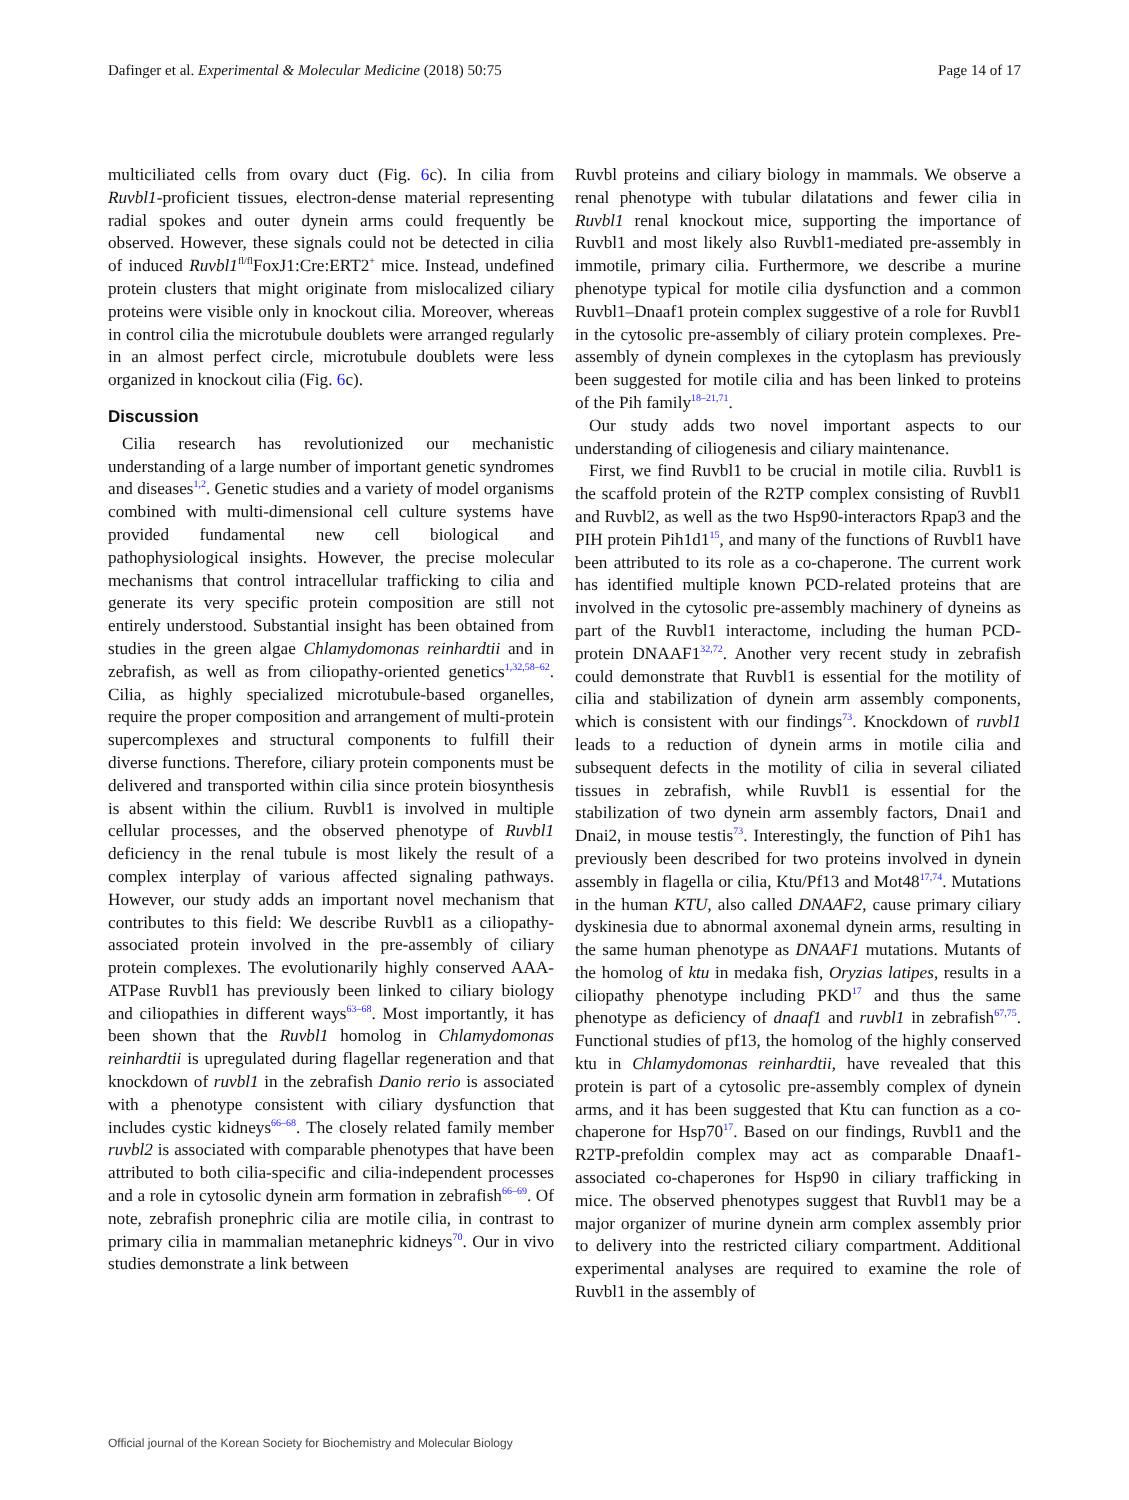Dafinger et al. Experimental & Molecular Medicine (2018) 50:75 Page 14 of 17
multiciliated cells from ovary duct (Fig. 6c). In cilia from Ruvbl1-proficient tissues, electron-dense material representing radial spokes and outer dynein arms could frequently be observed. However, these signals could not be detected in cilia of induced Ruvbl1<sup>fl/fl</sup>FoxJ1:Cre:ERT2<sup>+</sup> mice. Instead, undefined protein clusters that might originate from mislocalized ciliary proteins were visible only in knockout cilia. Moreover, whereas in control cilia the microtubule doublets were arranged regularly in an almost perfect circle, microtubule doublets were less organized in knockout cilia (Fig. 6c).
Discussion
Cilia research has revolutionized our mechanistic understanding of a large number of important genetic syndromes and diseases<sup>1,2</sup>. Genetic studies and a variety of model organisms combined with multi-dimensional cell culture systems have provided fundamental new cell biological and pathophysiological insights. However, the precise molecular mechanisms that control intracellular trafficking to cilia and generate its very specific protein composition are still not entirely understood. Substantial insight has been obtained from studies in the green algae Chlamydomonas reinhardtii and in zebrafish, as well as from ciliopathy-oriented genetics<sup>1,32,58–62</sup>. Cilia, as highly specialized microtubule-based organelles, require the proper composition and arrangement of multi-protein supercomplexes and structural components to fulfill their diverse functions. Therefore, ciliary protein components must be delivered and transported within cilia since protein biosynthesis is absent within the cilium. Ruvbl1 is involved in multiple cellular processes, and the observed phenotype of Ruvbl1 deficiency in the renal tubule is most likely the result of a complex interplay of various affected signaling pathways. However, our study adds an important novel mechanism that contributes to this field: We describe Ruvbl1 as a ciliopathy-associated protein involved in the pre-assembly of ciliary protein complexes. The evolutionarily highly conserved AAA-ATPase Ruvbl1 has previously been linked to ciliary biology and ciliopathies in different ways<sup>63–68</sup>. Most importantly, it has been shown that the Ruvbl1 homolog in Chlamydomonas reinhardtii is upregulated during flagellar regeneration and that knockdown of ruvbl1 in the zebrafish Danio rerio is associated with a phenotype consistent with ciliary dysfunction that includes cystic kidneys<sup>66–68</sup>. The closely related family member ruvbl2 is associated with comparable phenotypes that have been attributed to both cilia-specific and cilia-independent processes and a role in cytosolic dynein arm formation in zebrafish<sup>66–69</sup>. Of note, zebrafish pronephric cilia are motile cilia, in contrast to primary cilia in mammalian metanephric kidneys<sup>70</sup>. Our in vivo studies demonstrate a link between
Ruvbl proteins and ciliary biology in mammals. We observe a renal phenotype with tubular dilatations and fewer cilia in Ruvbl1 renal knockout mice, supporting the importance of Ruvbl1 and most likely also Ruvbl1-mediated pre-assembly in immotile, primary cilia. Furthermore, we describe a murine phenotype typical for motile cilia dysfunction and a common Ruvbl1–Dnaaf1 protein complex suggestive of a role for Ruvbl1 in the cytosolic pre-assembly of ciliary protein complexes. Pre-assembly of dynein complexes in the cytoplasm has previously been suggested for motile cilia and has been linked to proteins of the Pih family<sup>18–21,71</sup>.
Our study adds two novel important aspects to our understanding of ciliogenesis and ciliary maintenance.
First, we find Ruvbl1 to be crucial in motile cilia. Ruvbl1 is the scaffold protein of the R2TP complex consisting of Ruvbl1 and Ruvbl2, as well as the two Hsp90-interactors Rpap3 and the PIH protein Pih1d1<sup>15</sup>, and many of the functions of Ruvbl1 have been attributed to its role as a co-chaperone. The current work has identified multiple known PCD-related proteins that are involved in the cytosolic pre-assembly machinery of dyneins as part of the Ruvbl1 interactome, including the human PCD-protein DNAAF1<sup>32,72</sup>. Another very recent study in zebrafish could demonstrate that Ruvbl1 is essential for the motility of cilia and stabilization of dynein arm assembly components, which is consistent with our findings<sup>73</sup>. Knockdown of ruvbl1 leads to a reduction of dynein arms in motile cilia and subsequent defects in the motility of cilia in several ciliated tissues in zebrafish, while Ruvbl1 is essential for the stabilization of two dynein arm assembly factors, Dnai1 and Dnai2, in mouse testis<sup>73</sup>. Interestingly, the function of Pih1 has previously been described for two proteins involved in dynein assembly in flagella or cilia, Ktu/Pf13 and Mot48<sup>17,74</sup>. Mutations in the human KTU, also called DNAAF2, cause primary ciliary dyskinesia due to abnormal axonemal dynein arms, resulting in the same human phenotype as DNAAF1 mutations. Mutants of the homolog of ktu in medaka fish, Oryzias latipes, results in a ciliopathy phenotype including PKD<sup>17</sup> and thus the same phenotype as deficiency of dnaaf1 and ruvbl1 in zebrafish<sup>67,75</sup>. Functional studies of pf13, the homolog of the highly conserved ktu in Chlamydomonas reinhardtii, have revealed that this protein is part of a cytosolic pre-assembly complex of dynein arms, and it has been suggested that Ktu can function as a co-chaperone for Hsp70<sup>17</sup>. Based on our findings, Ruvbl1 and the R2TP-prefoldin complex may act as comparable Dnaaf1-associated co-chaperones for Hsp90 in ciliary trafficking in mice. The observed phenotypes suggest that Ruvbl1 may be a major organizer of murine dynein arm complex assembly prior to delivery into the restricted ciliary compartment. Additional experimental analyses are required to examine the role of Ruvbl1 in the assembly of
Official journal of the Korean Society for Biochemistry and Molecular Biology